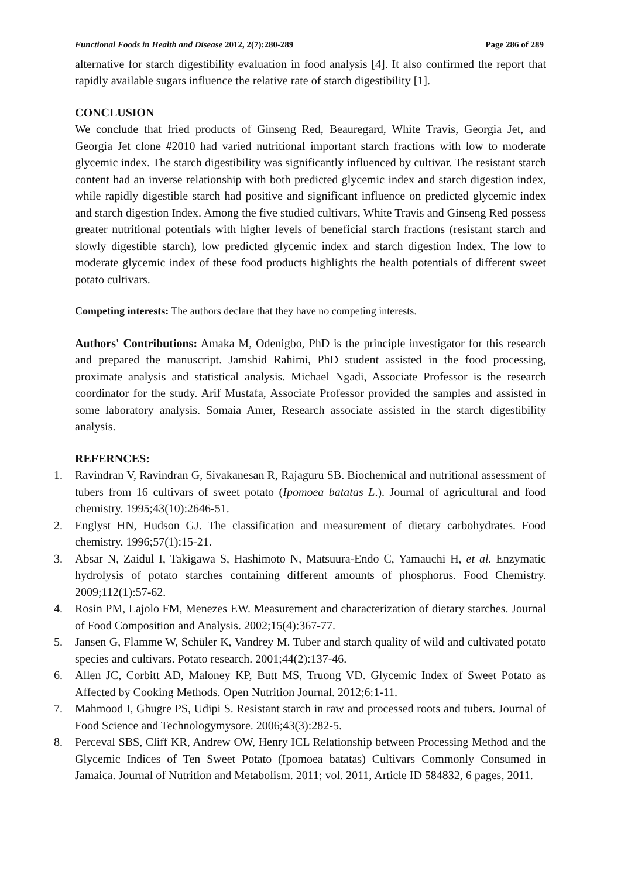Functional Foods in Health and Disease 2012, 2(7):280-289 Page 286 of 289
alternative for starch digestibility evaluation in food analysis [4]. It also confirmed the report that rapidly available sugars influence the relative rate of starch digestibility [1].
CONCLUSION
We conclude that fried products of Ginseng Red, Beauregard, White Travis, Georgia Jet, and Georgia Jet clone #2010 had varied nutritional important starch fractions with low to moderate glycemic index. The starch digestibility was significantly influenced by cultivar. The resistant starch content had an inverse relationship with both predicted glycemic index and starch digestion index, while rapidly digestible starch had positive and significant influence on predicted glycemic index and starch digestion Index. Among the five studied cultivars, White Travis and Ginseng Red possess greater nutritional potentials with higher levels of beneficial starch fractions (resistant starch and slowly digestible starch), low predicted glycemic index and starch digestion Index. The low to moderate glycemic index of these food products highlights the health potentials of different sweet potato cultivars.
Competing interests: The authors declare that they have no competing interests.
Authors' Contributions: Amaka M, Odenigbo, PhD is the principle investigator for this research and prepared the manuscript. Jamshid Rahimi, PhD student assisted in the food processing, proximate analysis and statistical analysis. Michael Ngadi, Associate Professor is the research coordinator for the study. Arif Mustafa, Associate Professor provided the samples and assisted in some laboratory analysis. Somaia Amer, Research associate assisted in the starch digestibility analysis.
REFERNCES:
1. Ravindran V, Ravindran G, Sivakanesan R, Rajaguru SB. Biochemical and nutritional assessment of tubers from 16 cultivars of sweet potato (Ipomoea batatas L.). Journal of agricultural and food chemistry. 1995;43(10):2646-51.
2. Englyst HN, Hudson GJ. The classification and measurement of dietary carbohydrates. Food chemistry. 1996;57(1):15-21.
3. Absar N, Zaidul I, Takigawa S, Hashimoto N, Matsuura-Endo C, Yamauchi H, et al. Enzymatic hydrolysis of potato starches containing different amounts of phosphorus. Food Chemistry. 2009;112(1):57-62.
4. Rosin PM, Lajolo FM, Menezes EW. Measurement and characterization of dietary starches. Journal of Food Composition and Analysis. 2002;15(4):367-77.
5. Jansen G, Flamme W, Schüler K, Vandrey M. Tuber and starch quality of wild and cultivated potato species and cultivars. Potato research. 2001;44(2):137-46.
6. Allen JC, Corbitt AD, Maloney KP, Butt MS, Truong VD. Glycemic Index of Sweet Potato as Affected by Cooking Methods. Open Nutrition Journal. 2012;6:1-11.
7. Mahmood I, Ghugre PS, Udipi S. Resistant starch in raw and processed roots and tubers. Journal of Food Science and Technologymysore. 2006;43(3):282-5.
8. Perceval SBS, Cliff KR, Andrew OW, Henry ICL Relationship between Processing Method and the Glycemic Indices of Ten Sweet Potato (Ipomoea batatas) Cultivars Commonly Consumed in Jamaica. Journal of Nutrition and Metabolism. 2011; vol. 2011, Article ID 584832, 6 pages, 2011.